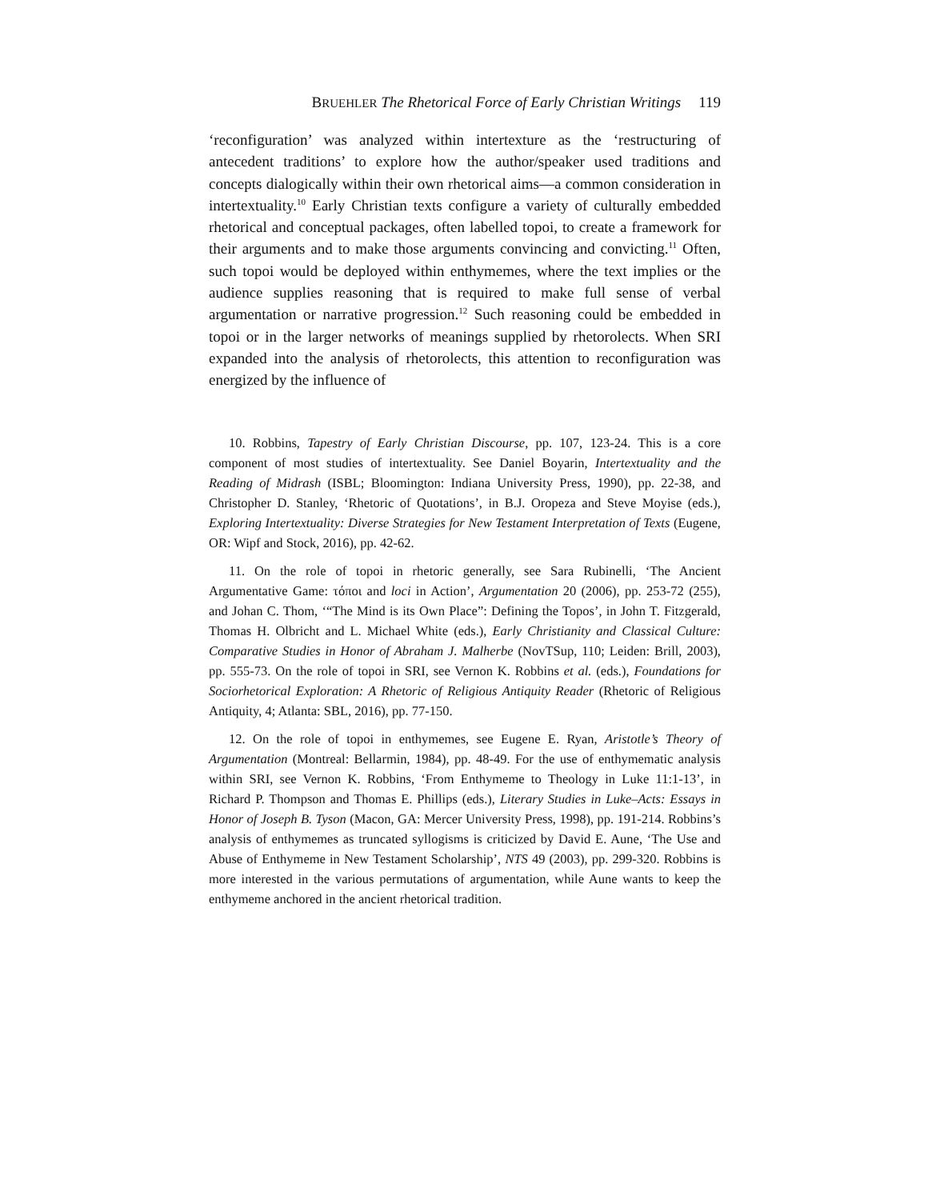BRUEHLER The Rhetorical Force of Early Christian Writings 119
‘reconfiguration’ was analyzed within intertexture as the ‘restructuring of antecedent traditions’ to explore how the author/speaker used traditions and concepts dialogically within their own rhetorical aims—a common consideration in intertextuality.<sup>10</sup> Early Christian texts configure a variety of culturally embedded rhetorical and conceptual packages, often labelled topoi, to create a framework for their arguments and to make those arguments convincing and convicting.<sup>11</sup> Often, such topoi would be deployed within enthymemes, where the text implies or the audience supplies reasoning that is required to make full sense of verbal argumentation or narrative progression.<sup>12</sup> Such reasoning could be embedded in topoi or in the larger networks of meanings supplied by rhetorolects. When SRI expanded into the analysis of rhetorolects, this attention to reconfiguration was energized by the influence of
10. Robbins, Tapestry of Early Christian Discourse, pp. 107, 123-24. This is a core component of most studies of intertextuality. See Daniel Boyarin, Intertextuality and the Reading of Midrash (ISBL; Bloomington: Indiana University Press, 1990), pp. 22-38, and Christopher D. Stanley, ‘Rhetoric of Quotations’, in B.J. Oropeza and Steve Moyise (eds.), Exploring Intertextuality: Diverse Strategies for New Testament Interpretation of Texts (Eugene, OR: Wipf and Stock, 2016), pp. 42-62.
11. On the role of topoi in rhetoric generally, see Sara Rubinelli, ‘The Ancient Argumentative Game: τόποι and loci in Action’, Argumentation 20 (2006), pp. 253-72 (255), and Johan C. Thom, ‘“The Mind is its Own Place”: Defining the Topos’, in John T. Fitzgerald, Thomas H. Olbricht and L. Michael White (eds.), Early Christianity and Classical Culture: Comparative Studies in Honor of Abraham J. Malherbe (NovTSup, 110; Leiden: Brill, 2003), pp. 555-73. On the role of topoi in SRI, see Vernon K. Robbins et al. (eds.), Foundations for Sociorhetorical Exploration: A Rhetoric of Religious Antiquity Reader (Rhetoric of Religious Antiquity, 4; Atlanta: SBL, 2016), pp. 77-150.
12. On the role of topoi in enthymemes, see Eugene E. Ryan, Aristotle’s Theory of Argumentation (Montreal: Bellarmin, 1984), pp. 48-49. For the use of enthymematic analysis within SRI, see Vernon K. Robbins, ‘From Enthymeme to Theology in Luke 11:1-13’, in Richard P. Thompson and Thomas E. Phillips (eds.), Literary Studies in Luke–Acts: Essays in Honor of Joseph B. Tyson (Macon, GA: Mercer University Press, 1998), pp. 191-214. Robbins’s analysis of enthymemes as truncated syllogisms is criticized by David E. Aune, ‘The Use and Abuse of Enthymeme in New Testament Scholarship’, NTS 49 (2003), pp. 299-320. Robbins is more interested in the various permutations of argumentation, while Aune wants to keep the enthymeme anchored in the ancient rhetorical tradition.